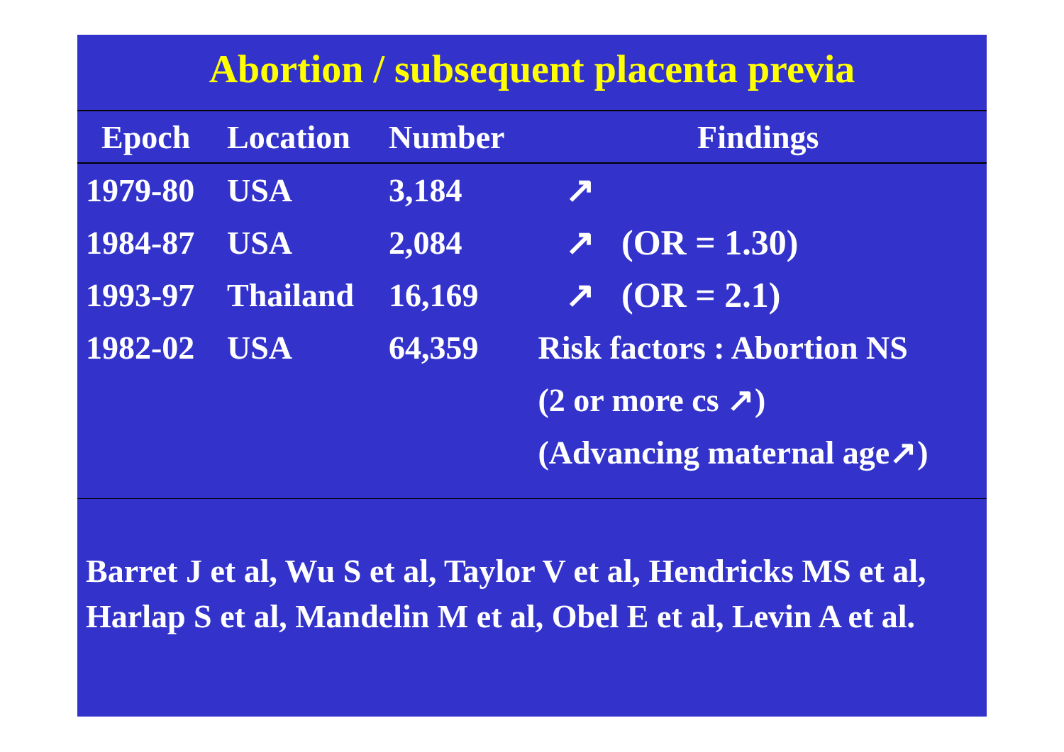Abortion / subsequent placenta previa
| Epoch | Location | Number | Findings |
| --- | --- | --- | --- |
| 1979-80 | USA | 3,184 | ↗ |
| 1984-87 | USA | 2,084 | ↗ (OR = 1.30) |
| 1993-97 | Thailand | 16,169 | ↗ (OR = 2.1) |
| 1982-02 | USA | 64,359 | Risk factors : Abortion NS |
| | | | (2 or more cs ↗) |
| | | | (Advancing maternal age↗) |
Barret J et al, Wu S et al, Taylor V et al, Hendricks MS et al, Harlap S et al, Mandelin M et al, Obel E et al, Levin A et al.